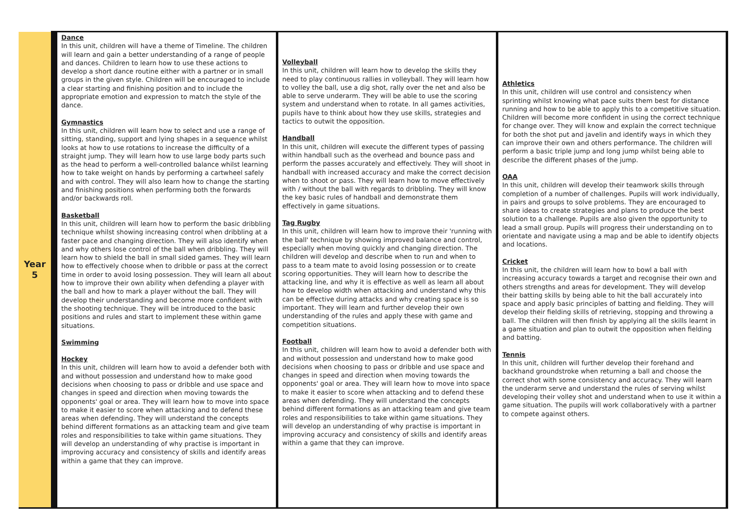| Year 5 | Dance In this unit, children will have a theme of Timeline. The children will learn and gain a better understanding of a range of people and dances. Children to learn how to use these actions to develop a short dance routine either with a partner or in small groups in the given style. Children will be encouraged to include a clear starting and finishing position and to include the appropriate emotion and expression to match the style of the dance. Gymnastics In this unit, children will learn how to select and use a range of sitting, standing, support and lying shapes in a sequence whilst looks at how to use rotations to increase the difficulty of a straight jump. They will learn how to use large body parts such as the head to perform a well-controlled balance whilst learning how to take weight on hands by performing a cartwheel safely and with control. They will also learn how to change the starting and finishing positions when performing both the forwards and/or backwards roll. Basketball In this unit, children will learn how to perform the basic dribbling technique whilst showing increasing control when dribbling at a faster pace and changing direction. They will also identify when and why others lose control of the ball when dribbling. They will learn how to shield the ball in small sided games. They will learn how to effectively choose when to dribble or pass at the correct time in order to avoid losing possession. They will learn all about how to improve their own ability when defending a player with the ball and how to mark a player without the ball. They will develop their understanding and become more confident with the shooting technique. They will be introduced to the basic positions and rules and start to implement these within game situations. Swimming Hockey In this unit, children will learn how to avoid a defender both with and without possession and understand how to make good decisions when choosing to pass or dribble and use space and changes in speed and direction when moving towards the opponents' goal or area. They will learn how to move into space to make it easier to score when attacking and to defend these areas when defending. They will understand the concepts behind different formations as an attacking team and give team roles and responsibilities to take within game situations. They will develop an understanding of why practise is important in improving accuracy and consistency of skills and identify areas within a game that they can improve. | Volleyball In this unit, children will learn how to develop the skills they need to play continuous rallies in volleyball. They will learn how to volley the ball, use a dig shot, rally over the net and also be able to serve underarm. They will be able to use the scoring system and understand when to rotate. In all games activities, pupils have to think about how they use skills, strategies and tactics to outwit the opposition. Handball In this unit, children will execute the different types of passing within handball such as the overhead and bounce pass and perform the passes accurately and effectively. They will shoot in handball with increased accuracy and make the correct decision when to shoot or pass. They will learn how to move effectively with / without the ball with regards to dribbling. They will know the key basic rules of handball and demonstrate them effectively in game situations. Tag Rugby In this unit, children will learn how to improve their 'running with the ball' technique by showing improved balance and control, especially when moving quickly and changing direction. The children will develop and describe when to run and when to pass to a team mate to avoid losing possession or to create scoring opportunities. They will learn how to describe the attacking line, and why it is effective as well as learn all about how to develop width when attacking and understand why this can be effective during attacks and why creating space is so important. They will learn and further develop their own understanding of the rules and apply these with game and competition situations. Football In this unit, children will learn how to avoid a defender both with and without possession and understand how to make good decisions when choosing to pass or dribble and use space and changes in speed and direction when moving towards the opponents' goal or area. They will learn how to move into space to make it easier to score when attacking and to defend these areas when defending. They will understand the concepts behind different formations as an attacking team and give team roles and responsibilities to take within game situations. They will develop an understanding of why practise is important in improving accuracy and consistency of skills and identify areas within a game that they can improve. | Athletics In this unit, children will use control and consistency when sprinting whilst knowing what pace suits them best for distance running and how to be able to apply this to a competitive situation. Children will become more confident in using the correct technique for change over. They will know and explain the correct technique for both the shot put and javelin and identify ways in which they can improve their own and others performance. The children will perform a basic triple jump and long jump whilst being able to describe the different phases of the jump. OAA In this unit, children will develop their teamwork skills through completion of a number of challenges. Pupils will work individually, in pairs and groups to solve problems. They are encouraged to share ideas to create strategies and plans to produce the best solution to a challenge. Pupils are also given the opportunity to lead a small group. Pupils will progress their understanding on to orientate and navigate using a map and be able to identify objects and locations. Cricket In this unit, the children will learn how to bowl a ball with increasing accuracy towards a target and recognise their own and others strengths and areas for development. They will develop their batting skills by being able to hit the ball accurately into space and apply basic principles of batting and fielding. They will develop their fielding skills of retrieving, stopping and throwing a ball. The children will then finish by applying all the skills learnt in a game situation and plan to outwit the opposition when fielding and batting. Tennis In this unit, children will further develop their forehand and backhand groundstroke when returning a ball and choose the correct shot with some consistency and accuracy. They will learn the underarm serve and understand the rules of serving whilst developing their volley shot and understand when to use it within a game situation. The pupils will work collaboratively with a partner to compete against others. |